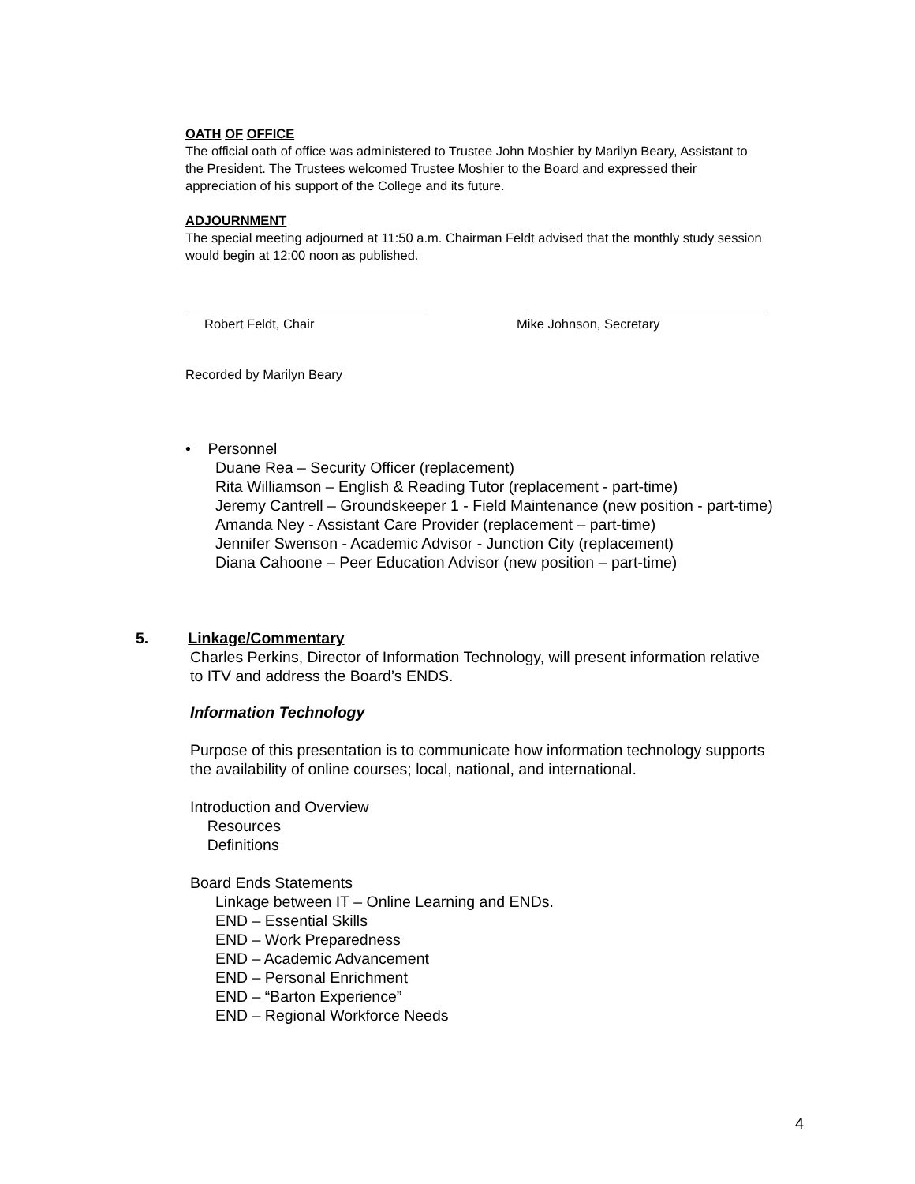OATH OF OFFICE
The official oath of office was administered to Trustee John Moshier by Marilyn Beary, Assistant to the President. The Trustees welcomed Trustee Moshier to the Board and expressed their appreciation of his support of the College and its future.
ADJOURNMENT
The special meeting adjourned at 11:50 a.m. Chairman Feldt advised that the monthly study session would begin at 12:00 noon as published.
Robert Feldt, Chair
Mike Johnson, Secretary
Recorded by Marilyn Beary
• Personnel
Duane Rea – Security Officer (replacement)
Rita Williamson – English & Reading Tutor (replacement - part-time)
Jeremy Cantrell – Groundskeeper 1 - Field Maintenance (new position - part-time)
Amanda Ney - Assistant Care Provider (replacement – part-time)
Jennifer Swenson - Academic Advisor - Junction City (replacement)
Diana Cahoone – Peer Education Advisor (new position – part-time)
5. Linkage/Commentary
Charles Perkins, Director of Information Technology, will present information relative to ITV and address the Board’s ENDS.
Information Technology
Purpose of this presentation is to communicate how information technology supports the availability of online courses; local, national, and international.
Introduction and Overview
Resources
Definitions
Board Ends Statements
Linkage between IT – Online Learning and ENDs.
END – Essential Skills
END – Work Preparedness
END – Academic Advancement
END – Personal Enrichment
END – “Barton Experience”
END – Regional Workforce Needs
4